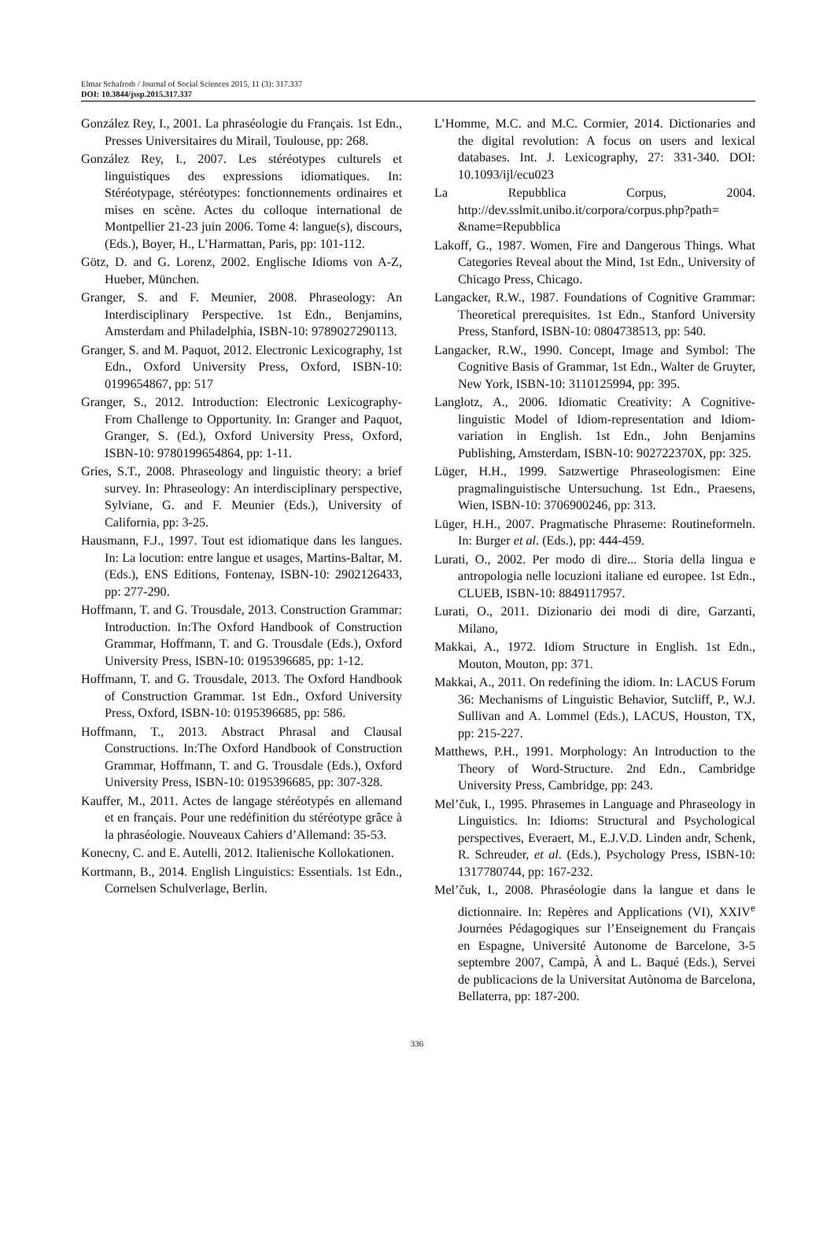Elmar Schafroth / Journal of Social Sciences 2015, 11 (3): 317.337
DOI: 10.3844/jssp.2015.317.337
González Rey, I., 2001. La phraséologie du Français. 1st Edn., Presses Universitaires du Mirail, Toulouse, pp: 268.
González Rey, I., 2007. Les stéréotypes culturels et linguistiques des expressions idiomatiques. In: Stéréotypage, stéréotypes: fonctionnements ordinaires et mises en scène. Actes du colloque international de Montpellier 21-23 juin 2006. Tome 4: langue(s), discours, (Eds.), Boyer, H., L’Harmattan, Paris, pp: 101-112.
Götz, D. and G. Lorenz, 2002. Englische Idioms von A-Z, Hueber, München.
Granger, S. and F. Meunier, 2008. Phraseology: An Interdisciplinary Perspective. 1st Edn., Benjamins, Amsterdam and Philadelphia, ISBN-10: 9789027290113.
Granger, S. and M. Paquot, 2012. Electronic Lexicography, 1st Edn., Oxford University Press, Oxford, ISBN-10: 0199654867, pp: 517
Granger, S., 2012. Introduction: Electronic Lexicography-From Challenge to Opportunity. In: Granger and Paquot, Granger, S. (Ed.), Oxford University Press, Oxford, ISBN-10: 9780199654864, pp: 1-11.
Gries, S.T., 2008. Phraseology and linguistic theory: a brief survey. In: Phraseology: An interdisciplinary perspective, Sylviane, G. and F. Meunier (Eds.), University of California, pp: 3-25.
Hausmann, F.J., 1997. Tout est idiomatique dans les langues. In: La locution: entre langue et usages, Martins-Baltar, M. (Eds.), ENS Editions, Fontenay, ISBN-10: 2902126433, pp: 277-290.
Hoffmann, T. and G. Trousdale, 2013. Construction Grammar: Introduction. In:The Oxford Handbook of Construction Grammar, Hoffmann, T. and G. Trousdale (Eds.), Oxford University Press, ISBN-10: 0195396685, pp: 1-12.
Hoffmann, T. and G. Trousdale, 2013. The Oxford Handbook of Construction Grammar. 1st Edn., Oxford University Press, Oxford, ISBN-10: 0195396685, pp: 586.
Hoffmann, T., 2013. Abstract Phrasal and Clausal Constructions. In:The Oxford Handbook of Construction Grammar, Hoffmann, T. and G. Trousdale (Eds.), Oxford University Press, ISBN-10: 0195396685, pp: 307-328.
Kauffer, M., 2011. Actes de langage stéréotypés en allemand et en français. Pour une redéfinition du stéréotype grâce à la phraséologie. Nouveaux Cahiers d’Allemand: 35-53.
Konecny, C. and E. Autelli, 2012. Italienische Kollokationen.
Kortmann, B., 2014. English Linguistics: Essentials. 1st Edn., Cornelsen Schulverlage, Berlin.
L’Homme, M.C. and M.C. Cormier, 2014. Dictionaries and the digital revolution: A focus on users and lexical databases. Int. J. Lexicography, 27: 331-340. DOI: 10.1093/ijl/ecu023
La Repubblica Corpus, 2004. http://dev.sslmit.unibo.it/corpora/corpus.php?path= &name=Repubblica
Lakoff, G., 1987. Women, Fire and Dangerous Things. What Categories Reveal about the Mind, 1st Edn., University of Chicago Press, Chicago.
Langacker, R.W., 1987. Foundations of Cognitive Grammar: Theoretical prerequisites. 1st Edn., Stanford University Press, Stanford, ISBN-10: 0804738513, pp: 540.
Langacker, R.W., 1990. Concept, Image and Symbol: The Cognitive Basis of Grammar, 1st Edn., Walter de Gruyter, New York, ISBN-10: 3110125994, pp: 395.
Langlotz, A., 2006. Idiomatic Creativity: A Cognitive-linguistic Model of Idiom-representation and Idiom-variation in English. 1st Edn., John Benjamins Publishing, Amsterdam, ISBN-10: 902722370X, pp: 325.
Lüger, H.H., 1999. Satzwertige Phraseologismen: Eine pragmalinguistische Untersuchung. 1st Edn., Praesens, Wien, ISBN-10: 3706900246, pp: 313.
Lüger, H.H., 2007. Pragmatische Phraseme: Routineformeln. In: Burger et al. (Eds.), pp: 444-459.
Lurati, O., 2002. Per modo di dire... Storia della lingua e antropologia nelle locuzioni italiane ed europee. 1st Edn., CLUEB, ISBN-10: 8849117957.
Lurati, O., 2011. Dizionario dei modi di dire, Garzanti, Milano,
Makkai, A., 1972. Idiom Structure in English. 1st Edn., Mouton, Mouton, pp: 371.
Makkai, A., 2011. On redefining the idiom. In: LACUS Forum 36: Mechanisms of Linguistic Behavior, Sutcliff, P., W.J. Sullivan and A. Lommel (Eds.), LACUS, Houston, TX, pp: 215-227.
Matthews, P.H., 1991. Morphology: An Introduction to the Theory of Word-Structure. 2nd Edn., Cambridge University Press, Cambridge, pp: 243.
Mel’čuk, I., 1995. Phrasemes in Language and Phraseology in Linguistics. In: Idioms: Structural and Psychological perspectives, Everaert, M., E.J.V.D. Linden andr, Schenk, R. Schreuder, et al. (Eds.), Psychology Press, ISBN-10: 1317780744, pp: 167-232.
Mel’čuk, I., 2008. Phraséologie dans la langue et dans le dictionnaire. In: Repères and Applications (VI), XXIV<sup>e</sup> Journées Pédagogiques sur l’Enseignement du Français en Espagne, Université Autonome de Barcelone, 3-5 septembre 2007, Campà, À and L. Baqué (Eds.), Servei de publicacions de la Universitat Autònoma de Barcelona, Bellaterra, pp: 187-200.
336